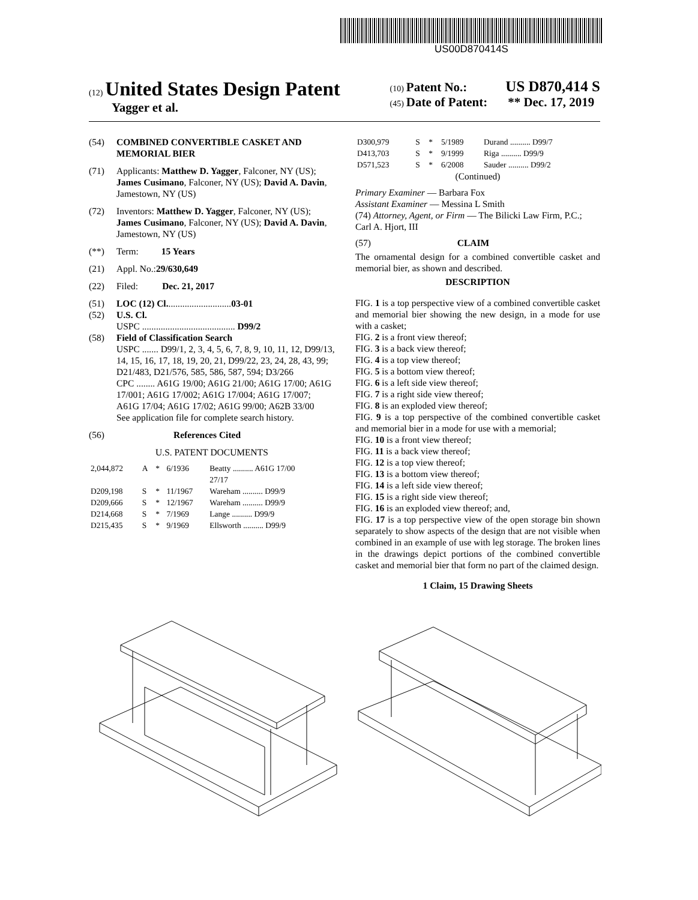US00D870414S
(12) United States Design Patent
Yagger et al.
(10) Patent No.: US D870,414 S
(45) Date of Patent: ** Dec. 17, 2019
(54) COMBINED CONVERTIBLE CASKET AND MEMORIAL BIER
(71) Applicants: Matthew D. Yagger, Falconer, NY (US); James Cusimano, Falconer, NY (US); David A. Davin, Jamestown, NY (US)
(72) Inventors: Matthew D. Yagger, Falconer, NY (US); James Cusimano, Falconer, NY (US); David A. Davin, Jamestown, NY (US)
(**) Term: 15 Years
(21) Appl. No.: 29/630,649
(22) Filed: Dec. 21, 2017
(51) LOC (12) Cl. ........................... 03-01
(52) U.S. Cl.
USPC ........................................ D99/2
(58) Field of Classification Search
USPC ....... D99/1, 2, 3, 4, 5, 6, 7, 8, 9, 10, 11, 12, D99/13, 14, 15, 16, 17, 18, 19, 20, 21, D99/22, 23, 24, 28, 43, 99; D21/483, D21/576, 585, 586, 587, 594; D3/266
CPC ........ A61G 19/00; A61G 21/00; A61G 17/00; A61G 17/001; A61G 17/002; A61G 17/004; A61G 17/007; A61G 17/04; A61G 17/02; A61G 99/00; A62B 33/00
See application file for complete search history.
(56) References Cited
U.S. PATENT DOCUMENTS
| 2,044,872 | A | * | 6/1936 | Beatty .......... A61G 17/00 27/17 |
| D209,198 | S | * | 11/1967 | Wareham .......... D99/9 |
| D209,666 | S | * | 12/1967 | Wareham .......... D99/9 |
| D214,668 | S | * | 7/1969 | Lange .......... D99/9 |
| D215,435 | S | * | 9/1969 | Ellsworth .......... D99/9 |
| D300,979 | S | * | 5/1989 | Durand .......... D99/7 |
| D413,703 | S | * | 9/1999 | Riga .......... D99/9 |
| D571,523 | S | * | 6/2008 | Sauder .......... D99/2 |
(Continued)
Primary Examiner — Barbara Fox
Assistant Examiner — Messina L Smith
(74) Attorney, Agent, or Firm — The Bilicki Law Firm, P.C.; Carl A. Hjort, III
(57) CLAIM
The ornamental design for a combined convertible casket and memorial bier, as shown and described.
DESCRIPTION
FIG. 1 is a top perspective view of a combined convertible casket and memorial bier showing the new design, in a mode for use with a casket;
FIG. 2 is a front view thereof;
FIG. 3 is a back view thereof;
FIG. 4 is a top view thereof;
FIG. 5 is a bottom view thereof;
FIG. 6 is a left side view thereof;
FIG. 7 is a right side view thereof;
FIG. 8 is an exploded view thereof;
FIG. 9 is a top perspective of the combined convertible casket and memorial bier in a mode for use with a memorial;
FIG. 10 is a front view thereof;
FIG. 11 is a back view thereof;
FIG. 12 is a top view thereof;
FIG. 13 is a bottom view thereof;
FIG. 14 is a left side view thereof;
FIG. 15 is a right side view thereof;
FIG. 16 is an exploded view thereof; and,
FIG. 17 is a top perspective view of the open storage bin shown separately to show aspects of the design that are not visible when combined in an example of use with leg storage. The broken lines in the drawings depict portions of the combined convertible casket and memorial bier that form no part of the claimed design.
1 Claim, 15 Drawing Sheets